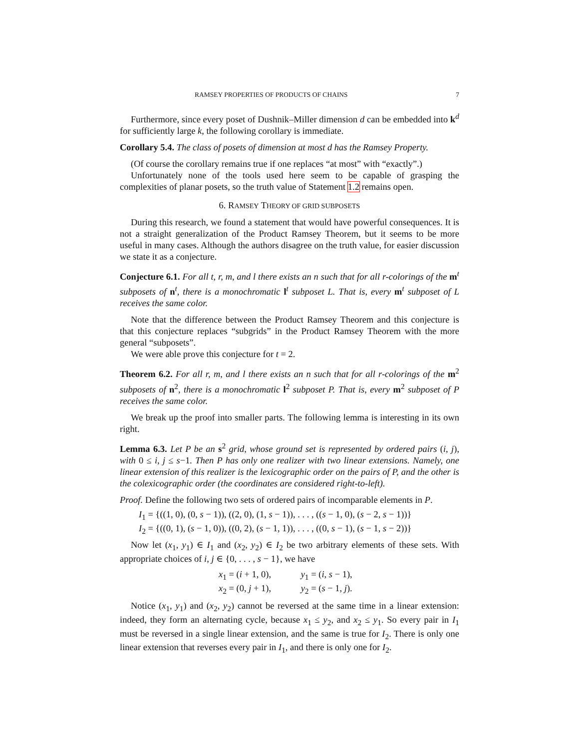RAMSEY PROPERTIES OF PRODUCTS OF CHAINS 7
Furthermore, since every poset of Dushnik–Miller dimension d can be embedded into k<sup>d</sup> for sufficiently large k, the following corollary is immediate.
Corollary 5.4. The class of posets of dimension at most d has the Ramsey Property.
(Of course the corollary remains true if one replaces “at most” with “exactly”.)
Unfortunately none of the tools used here seem to be capable of grasping the complexities of planar posets, so the truth value of Statement 1.2 remains open.
6. RAMSEY THEORY OF GRID SUBPOSETS
During this research, we found a statement that would have powerful consequences. It is not a straight generalization of the Product Ramsey Theorem, but it seems to be more useful in many cases. Although the authors disagree on the truth value, for easier discussion we state it as a conjecture.
Conjecture 6.1. For all t, r, m, and l there exists an n such that for all r-colorings of the m<sup>t</sup> subposets of n<sup>t</sup>, there is a monochromatic l<sup>t</sup> subposet L. That is, every m<sup>t</sup> subposet of L receives the same color.
Note that the difference between the Product Ramsey Theorem and this conjecture is that this conjecture replaces “subgrids” in the Product Ramsey Theorem with the more general “subposets”.
We were able prove this conjecture for t = 2.
Theorem 6.2. For all r, m, and l there exists an n such that for all r-colorings of the m<sup>2</sup> subposets of n<sup>2</sup>, there is a monochromatic l<sup>2</sup> subposet P. That is, every m<sup>2</sup> subposet of P receives the same color.
We break up the proof into smaller parts. The following lemma is interesting in its own right.
Lemma 6.3. Let P be an s<sup>2</sup> grid, whose ground set is represented by ordered pairs (i, j), with 0 ≤ i, j ≤ s−1. Then P has only one realizer with two linear extensions. Namely, one linear extension of this realizer is the lexicographic order on the pairs of P, and the other is the colexicographic order (the coordinates are considered right-to-left).
Proof. Define the following two sets of ordered pairs of incomparable elements in P.
I<sub>1</sub> = {((1, 0), (0, s − 1)), ((2, 0), (1, s − 1)), . . . , ((s − 1, 0), (s − 2, s − 1))}
I<sub>2</sub> = {((0, 1), (s − 1, 0)), ((0, 2), (s − 1, 1)), . . . , ((0, s − 1), (s − 1, s − 2))}
Now let (x<sub>1</sub>, y<sub>1</sub>) ∈ I<sub>1</sub> and (x<sub>2</sub>, y<sub>2</sub>) ∈ I<sub>2</sub> be two arbitrary elements of these sets. With appropriate choices of i, j ∈ {0, . . . , s − 1}, we have
x<sub>1</sub> = (i + 1, 0), y<sub>1</sub> = (i, s − 1),
x<sub>2</sub> = (0, j + 1), y<sub>2</sub> = (s − 1, j).
Notice (x<sub>1</sub>, y<sub>1</sub>) and (x<sub>2</sub>, y<sub>2</sub>) cannot be reversed at the same time in a linear extension: indeed, they form an alternating cycle, because x<sub>1</sub> ≤ y<sub>2</sub>, and x<sub>2</sub> ≤ y<sub>1</sub>. So every pair in I<sub>1</sub> must be reversed in a single linear extension, and the same is true for I<sub>2</sub>. There is only one linear extension that reverses every pair in I<sub>1</sub>, and there is only one for I<sub>2</sub>.